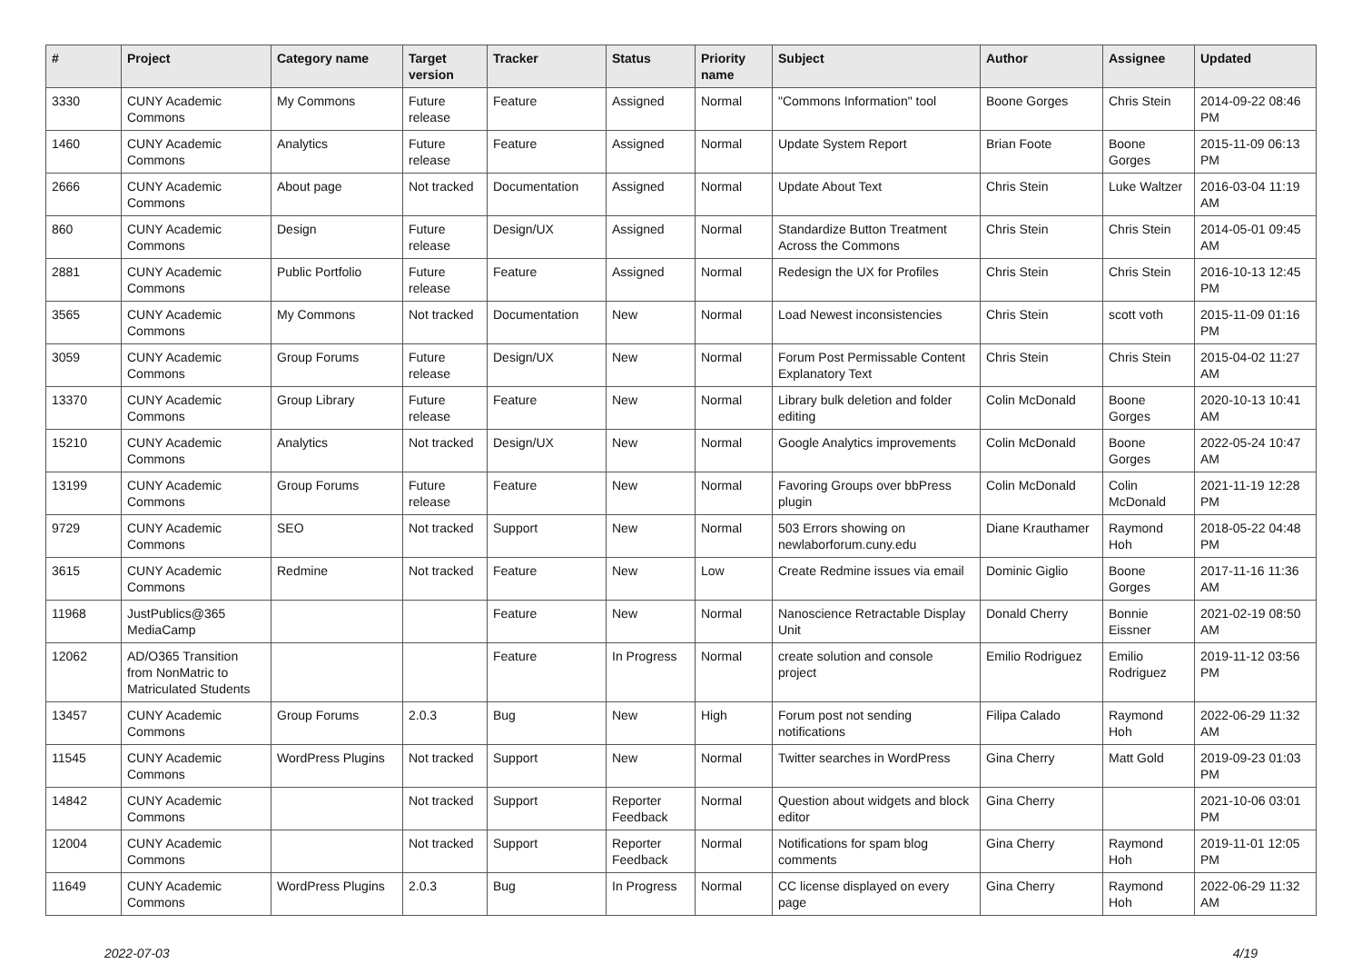| # | Project | Category name | Target version | Tracker | Status | Priority name | Subject | Author | Assignee | Updated |
| --- | --- | --- | --- | --- | --- | --- | --- | --- | --- | --- |
| 3330 | CUNY Academic Commons | My Commons | Future release | Feature | Assigned | Normal | "Commons Information" tool | Boone Gorges | Chris Stein | 2014-09-22 08:46 PM |
| 1460 | CUNY Academic Commons | Analytics | Future release | Feature | Assigned | Normal | Update System Report | Brian Foote | Boone Gorges | 2015-11-09 06:13 PM |
| 2666 | CUNY Academic Commons | About page | Not tracked | Documentation | Assigned | Normal | Update About Text | Chris Stein | Luke Waltzer | 2016-03-04 11:19 AM |
| 860 | CUNY Academic Commons | Design | Future release | Design/UX | Assigned | Normal | Standardize Button Treatment Across the Commons | Chris Stein | Chris Stein | 2014-05-01 09:45 AM |
| 2881 | CUNY Academic Commons | Public Portfolio | Future release | Feature | Assigned | Normal | Redesign the UX for Profiles | Chris Stein | Chris Stein | 2016-10-13 12:45 PM |
| 3565 | CUNY Academic Commons | My Commons | Not tracked | Documentation | New | Normal | Load Newest inconsistencies | Chris Stein | scott voth | 2015-11-09 01:16 PM |
| 3059 | CUNY Academic Commons | Group Forums | Future release | Design/UX | New | Normal | Forum Post Permissable Content Explanatory Text | Chris Stein | Chris Stein | 2015-04-02 11:27 AM |
| 13370 | CUNY Academic Commons | Group Library | Future release | Feature | New | Normal | Library bulk deletion and folder editing | Colin McDonald | Boone Gorges | 2020-10-13 10:41 AM |
| 15210 | CUNY Academic Commons | Analytics | Not tracked | Design/UX | New | Normal | Google Analytics improvements | Colin McDonald | Boone Gorges | 2022-05-24 10:47 AM |
| 13199 | CUNY Academic Commons | Group Forums | Future release | Feature | New | Normal | Favoring Groups over bbPress plugin | Colin McDonald | Colin McDonald | 2021-11-19 12:28 PM |
| 9729 | CUNY Academic Commons | SEO | Not tracked | Support | New | Normal | 503 Errors showing on newlaborforum.cuny.edu | Diane Krauthamer | Raymond Hoh | 2018-05-22 04:48 PM |
| 3615 | CUNY Academic Commons | Redmine | Not tracked | Feature | New | Low | Create Redmine issues via email | Dominic Giglio | Boone Gorges | 2017-11-16 11:36 AM |
| 11968 | JustPublics@365 MediaCamp | | | Feature | New | Normal | Nanoscience Retractable Display Unit | Donald Cherry | Bonnie Eissner | 2021-02-19 08:50 AM |
| 12062 | AD/O365 Transition from NonMatric to Matriculated Students | | | Feature | In Progress | Normal | create solution and console project | Emilio Rodriguez | Emilio Rodriguez | 2019-11-12 03:56 PM |
| 13457 | CUNY Academic Commons | Group Forums | 2.0.3 | Bug | New | High | Forum post not sending notifications | Filipa Calado | Raymond Hoh | 2022-06-29 11:32 AM |
| 11545 | CUNY Academic Commons | WordPress Plugins | Not tracked | Support | New | Normal | Twitter searches in WordPress | Gina Cherry | Matt Gold | 2019-09-23 01:03 PM |
| 14842 | CUNY Academic Commons | | Not tracked | Support | Reporter Feedback | Normal | Question about widgets and block editor | Gina Cherry | | 2021-10-06 03:01 PM |
| 12004 | CUNY Academic Commons | | Not tracked | Support | Reporter Feedback | Normal | Notifications for spam blog comments | Gina Cherry | Raymond Hoh | 2019-11-01 12:05 PM |
| 11649 | CUNY Academic Commons | WordPress Plugins | 2.0.3 | Bug | In Progress | Normal | CC license displayed on every page | Gina Cherry | Raymond Hoh | 2022-06-29 11:32 AM |
2022-07-03 4/19